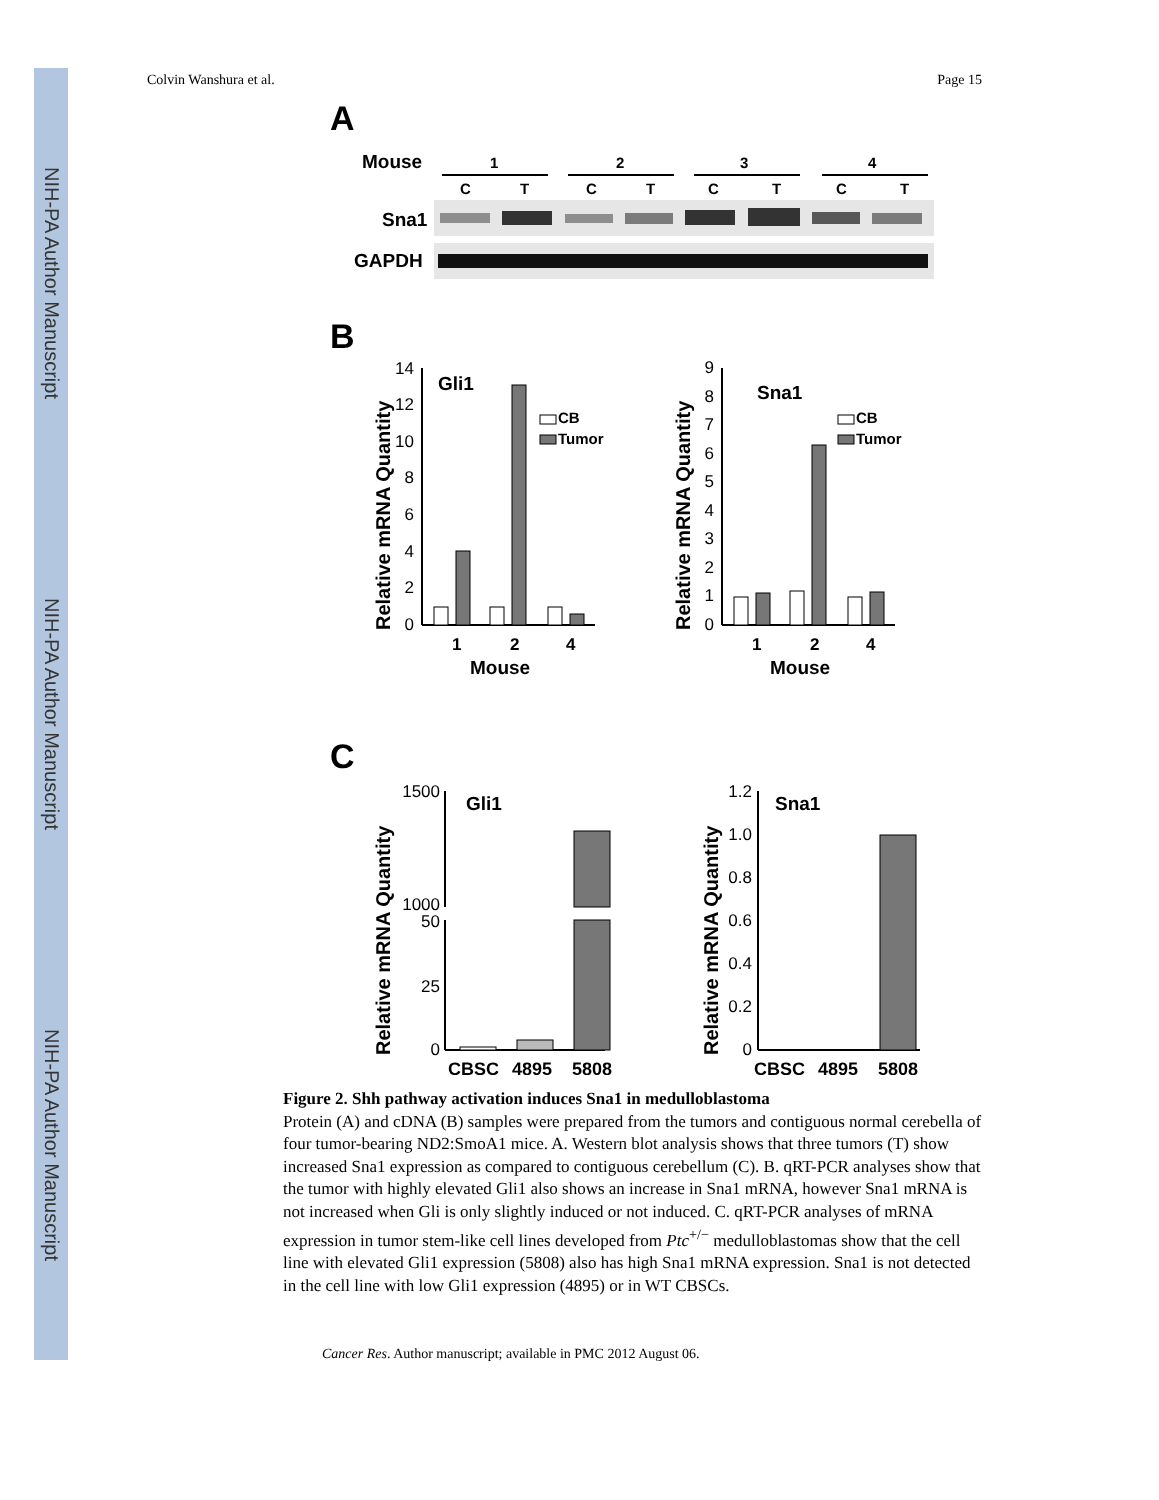NIH-PA Author Manuscript
NIH-PA Author Manuscript
NIH-PA Author Manuscript
Colvin Wanshura et al. Page 15
A
Mouse
1
2
3
4
C
T
C
T
C
T
C
T
Sna1
GAPDH
B
Relative mRNA Quantity
0
2
4
6
8
10
12
14
Gli1
CB
Tumor
1
2
4
Mouse
Relative mRNA Quantity
0
1
2
3
4
5
6
7
8
9
Sna1
CB
Tumor
1
2
4
Mouse
C
Relative mRNA Quantity
1500
1000
50
25
0
Gli1
CBSC
4895
5808
Relative mRNA Quantity
1.2
1.0
0.8
0.6
0.4
0.2
0
Sna1
CBSC
4895
5808
Figure 2. Shh pathway activation induces Sna1 in medulloblastoma
Protein (A) and cDNA (B) samples were prepared from the tumors and contiguous normal cerebella of four tumor-bearing ND2:SmoA1 mice. A. Western blot analysis shows that three tumors (T) show increased Sna1 expression as compared to contiguous cerebellum (C). B. qRT-PCR analyses show that the tumor with highly elevated Gli1 also shows an increase in Sna1 mRNA, however Sna1 mRNA is not increased when Gli is only slightly induced or not induced. C. qRT-PCR analyses of mRNA expression in tumor stem-like cell lines developed from Ptc<sup>+/−</sup> medulloblastomas show that the cell line with elevated Gli1 expression (5808) also has high Sna1 mRNA expression. Sna1 is not detected in the cell line with low Gli1 expression (4895) or in WT CBSCs.
Cancer Res. Author manuscript; available in PMC 2012 August 06.